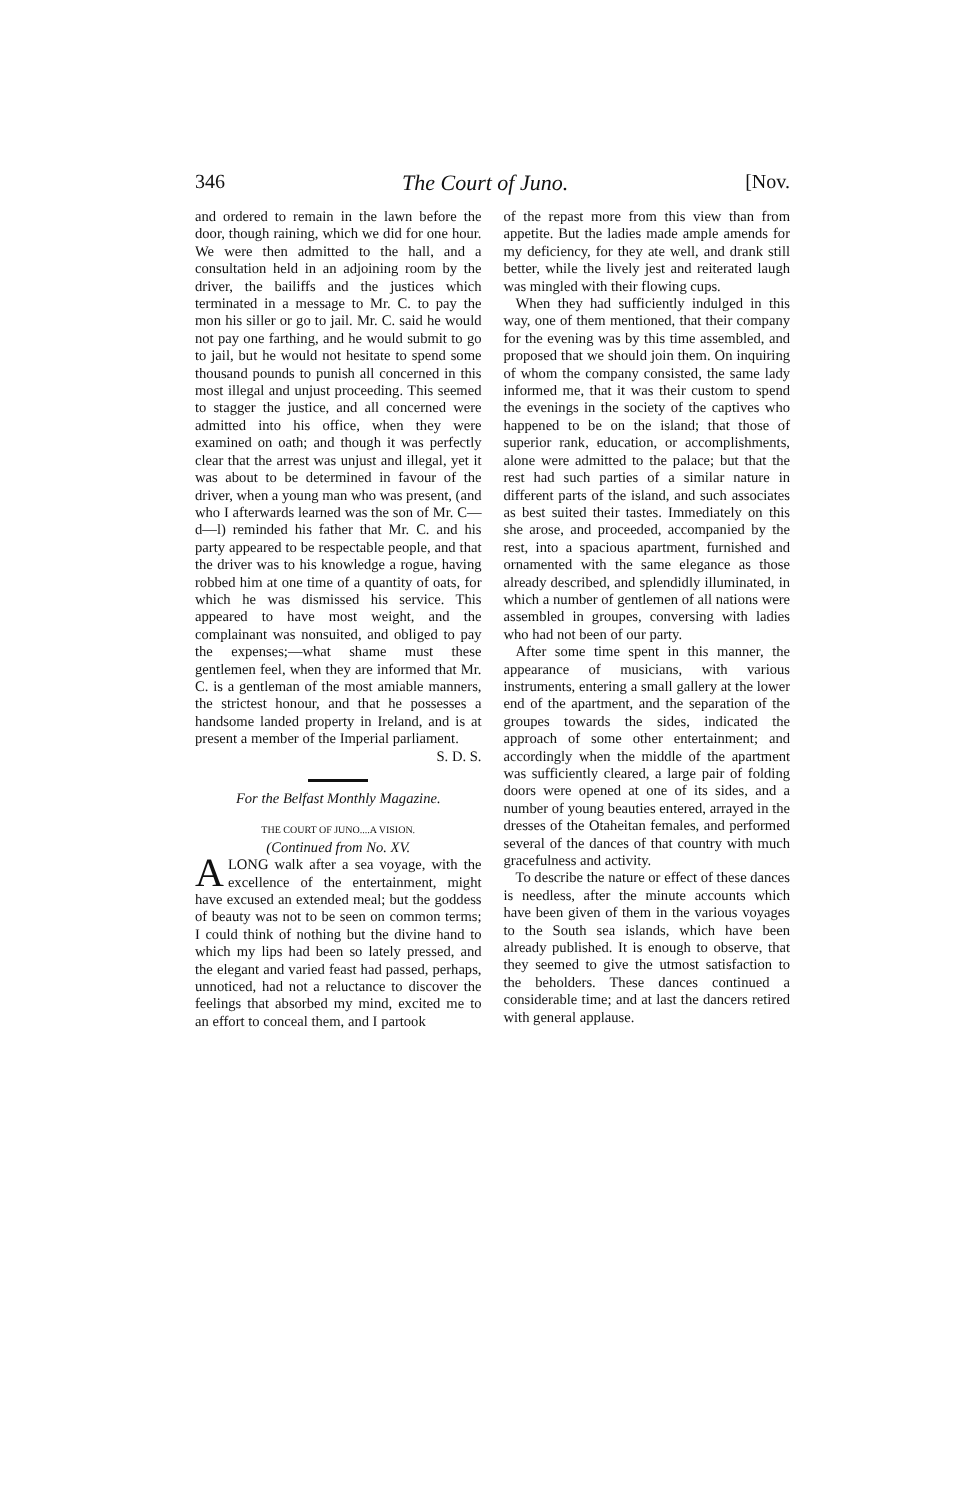346 The Court of Juno. [Nov.
and ordered to remain in the lawn before the door, though raining, which we did for one hour. We were then admitted to the hall, and a consultation held in an adjoining room by the driver, the bailiffs and the justices which terminated in a message to Mr. C. to pay the mon his siller or go to jail. Mr. C. said he would not pay one farthing, and he would submit to go to jail, but he would not hesitate to spend some thousand pounds to punish all concerned in this most illegal and unjust proceeding. This seemed to stagger the justice, and all concerned were admitted into his office, when they were examined on oath; and though it was perfectly clear that the arrest was unjust and illegal, yet it was about to be determined in favour of the driver, when a young man who was present, (and who I afterwards learned was the son of Mr. C—d—l) reminded his father that Mr. C. and his party appeared to be respectable people, and that the driver was to his knowledge a rogue, having robbed him at one time of a quantity of oats, for which he was dismissed his service. This appeared to have most weight, and the complainant was nonsuited, and obliged to pay the expenses;—what shame must these gentlemen feel, when they are informed that Mr. C. is a gentleman of the most amiable manners, the strictest honour, and that he possesses a handsome landed property in Ireland, and is at present a member of the Imperial parliament.
S. D. S.
For the Belfast Monthly Magazine.
THE COURT OF JUNO....A VISION.
(Continued from No. XV.
A LONG walk after a sea voyage, with the excellence of the entertainment, might have excused an extended meal; but the goddess of beauty was not to be seen on common terms; I could think of nothing but the divine hand to which my lips had been so lately pressed, and the elegant and varied feast had passed, perhaps, unnoticed, had not a reluctance to discover the feelings that absorbed my mind, excited me to an effort to conceal them, and I partook
of the repast more from this view than from appetite. But the ladies made ample amends for my deficiency, for they ate well, and drank still better, while the lively jest and reiterated laugh was mingled with their flowing cups.
When they had sufficiently indulged in this way, one of them mentioned, that their company for the evening was by this time assembled, and proposed that we should join them. On inquiring of whom the company consisted, the same lady informed me, that it was their custom to spend the evenings in the society of the captives who happened to be on the island; that those of superior rank, education, or accomplishments, alone were admitted to the palace; but that the rest had such parties of a similar nature in different parts of the island, and such associates as best suited their tastes. Immediately on this she arose, and proceeded, accompanied by the rest, into a spacious apartment, furnished and ornamented with the same elegance as those already described, and splendidly illuminated, in which a number of gentlemen of all nations were assembled in groupes, conversing with ladies who had not been of our party.
After some time spent in this manner, the appearance of musicians, with various instruments, entering a small gallery at the lower end of the apartment, and the separation of the groupes towards the sides, indicated the approach of some other entertainment; and accordingly when the middle of the apartment was sufficiently cleared, a large pair of folding doors were opened at one of its sides, and a number of young beauties entered, arrayed in the dresses of the Otaheitan females, and performed several of the dances of that country with much gracefulness and activity.
To describe the nature or effect of these dances is needless, after the minute accounts which have been given of them in the various voyages to the South sea islands, which have been already published. It is enough to observe, that they seemed to give the utmost satisfaction to the beholders. These dances continued a considerable time; and at last the dancers retired with general applause.